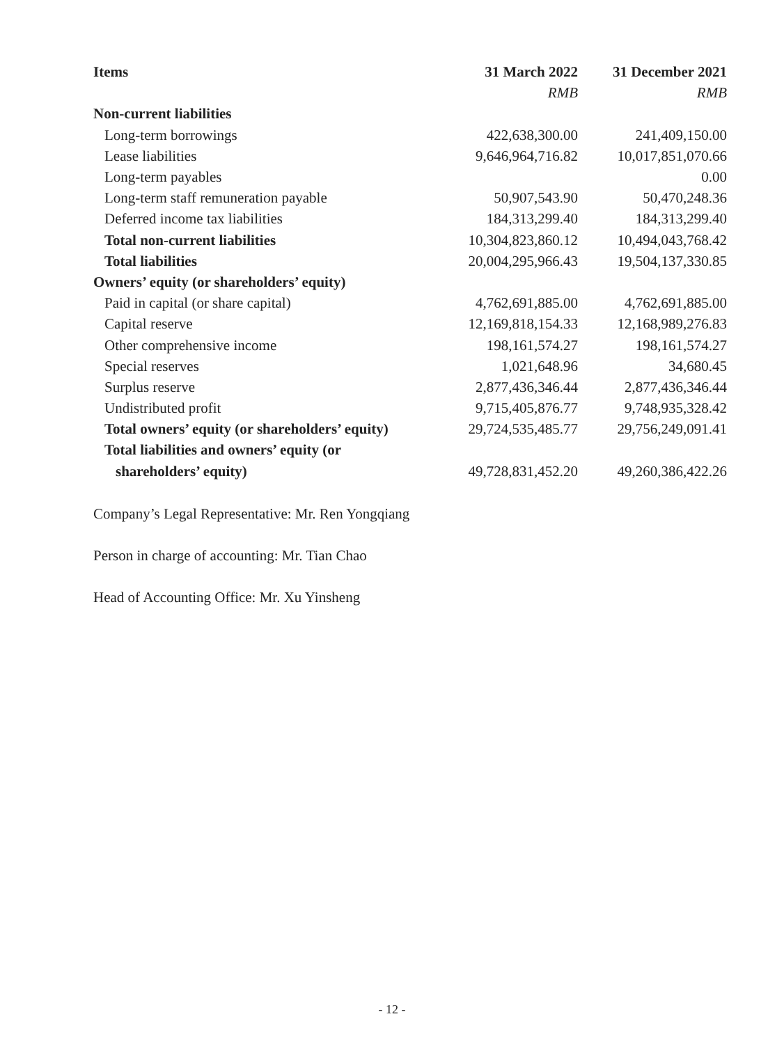| Items | 31 March 2022 | 31 December 2021 |
| --- | --- | --- |
| | RMB | RMB |
| Non-current liabilities | | |
| Long-term borrowings | 422,638,300.00 | 241,409,150.00 |
| Lease liabilities | 9,646,964,716.82 | 10,017,851,070.66 |
| Long-term payables | | 0.00 |
| Long-term staff remuneration payable | 50,907,543.90 | 50,470,248.36 |
| Deferred income tax liabilities | 184,313,299.40 | 184,313,299.40 |
| Total non-current liabilities | 10,304,823,860.12 | 10,494,043,768.42 |
| Total liabilities | 20,004,295,966.43 | 19,504,137,330.85 |
| Owners’ equity (or shareholders’ equity) | | |
| Paid in capital (or share capital) | 4,762,691,885.00 | 4,762,691,885.00 |
| Capital reserve | 12,169,818,154.33 | 12,168,989,276.83 |
| Other comprehensive income | 198,161,574.27 | 198,161,574.27 |
| Special reserves | 1,021,648.96 | 34,680.45 |
| Surplus reserve | 2,877,436,346.44 | 2,877,436,346.44 |
| Undistributed profit | 9,715,405,876.77 | 9,748,935,328.42 |
| Total owners’ equity (or shareholders’ equity) | 29,724,535,485.77 | 29,756,249,091.41 |
| Total liabilities and owners’ equity (or | | |
| shareholders’ equity) | 49,728,831,452.20 | 49,260,386,422.26 |
Company’s Legal Representative: Mr. Ren Yongqiang
Person in charge of accounting: Mr. Tian Chao
Head of Accounting Office: Mr. Xu Yinsheng
- 12 -